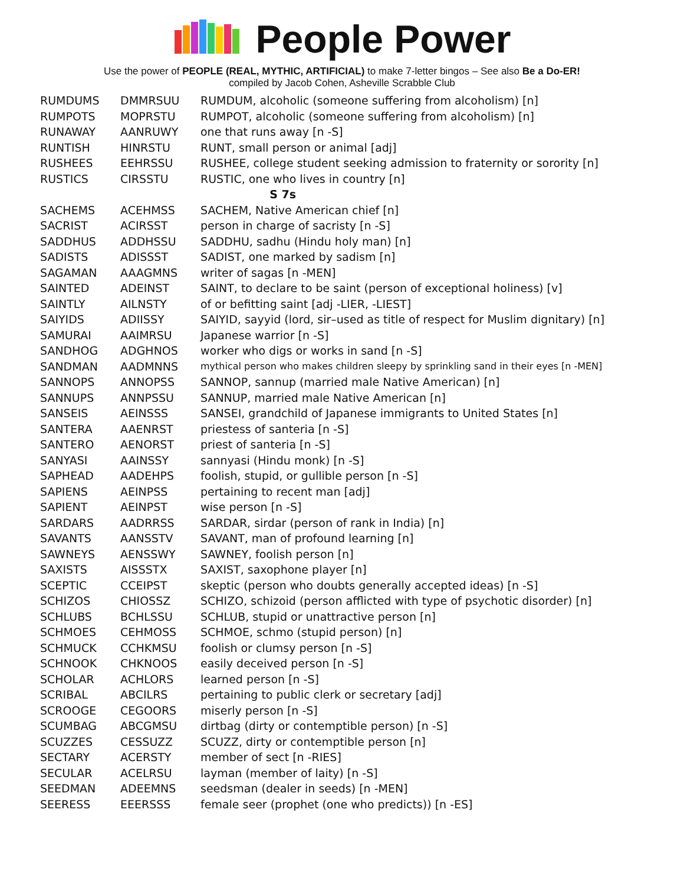People Power
Use the power of PEOPLE (REAL, MYTHIC, ARTIFICIAL) to make 7-letter bingos – See also Be a Do-ER!
compiled by Jacob Cohen, Asheville Scrabble Club
| RUMDUMS | DMMRSUU | RUMDUM, alcoholic (someone suffering from alcoholism) [n] |
| RUMPOTS | MOPRSTU | RUMPOT, alcoholic (someone suffering from alcoholism) [n] |
| RUNAWAY | AANRUWY | one that runs away [n -S] |
| RUNTISH | HINRSTU | RUNT, small person or animal [adj] |
| RUSHEES | EEHRSSU | RUSHEE, college student seeking admission to fraternity or sorority [n] |
| RUSTICS | CIRSSTU | RUSTIC, one who lives in country [n] |
| S 7s | | |
| SACHEMS | ACEHMSS | SACHEM, Native American chief [n] |
| SACRIST | ACIRSST | person in charge of sacristy [n -S] |
| SADDHUS | ADDHSSU | SADDHU, sadhu (Hindu holy man) [n] |
| SADISTS | ADISSST | SADIST, one marked by sadism [n] |
| SAGAMAN | AAAGMNS | writer of sagas [n -MEN] |
| SAINTED | ADEINST | SAINT, to declare to be saint (person of exceptional holiness) [v] |
| SAINTLY | AILNSTY | of or befitting saint [adj -LIER, -LIEST] |
| SAIYIDS | ADIISSY | SAIYID, sayyid (lord, sir–used as title of respect for Muslim dignitary) [n] |
| SAMURAI | AAIMRSU | Japanese warrior [n -S] |
| SANDHOG | ADGHNOS | worker who digs or works in sand [n -S] |
| SANDMAN | AADMNNS | mythical person who makes children sleepy by sprinkling sand in their eyes [n -MEN] |
| SANNOPS | ANNOPSS | SANNOP, sannup (married male Native American) [n] |
| SANNUPS | ANNPSSU | SANNUP, married male Native American [n] |
| SANSEIS | AEINSSS | SANSEI, grandchild of Japanese immigrants to United States [n] |
| SANTERA | AAENRST | priestess of santeria [n -S] |
| SANTERO | AENORST | priest of santeria [n -S] |
| SANYASI | AAINSSY | sannyasi (Hindu monk) [n -S] |
| SAPHEAD | AADEHPS | foolish, stupid, or gullible person [n -S] |
| SAPIENS | AEINPSS | pertaining to recent man [adj] |
| SAPIENT | AEINPST | wise person [n -S] |
| SARDARS | AADRRSS | SARDAR, sirdar (person of rank in India) [n] |
| SAVANTS | AANSSTV | SAVANT, man of profound learning [n] |
| SAWNEYS | AENSSWY | SAWNEY, foolish person [n] |
| SAXISTS | AISSSTX | SAXIST, saxophone player [n] |
| SCEPTIC | CCEIPST | skeptic (person who doubts generally accepted ideas) [n -S] |
| SCHIZOS | CHIOSSZ | SCHIZO, schizoid (person afflicted with type of psychotic disorder) [n] |
| SCHLUBS | BCHLSSU | SCHLUB, stupid or unattractive person [n] |
| SCHMOES | CEHMOSS | SCHMOE, schmo (stupid person) [n] |
| SCHMUCK | CCHKMSU | foolish or clumsy person [n -S] |
| SCHNOOK | CHKNOOS | easily deceived person [n -S] |
| SCHOLAR | ACHLORS | learned person [n -S] |
| SCRIBAL | ABCILRS | pertaining to public clerk or secretary [adj] |
| SCROOGE | CEGOORS | miserly person [n -S] |
| SCUMBAG | ABCGMSU | dirtbag (dirty or contemptible person) [n -S] |
| SCUZZES | CESSUZZ | SCUZZ, dirty or contemptible person [n] |
| SECTARY | ACERSTY | member of sect [n -RIES] |
| SECULAR | ACELRSU | layman (member of laity) [n -S] |
| SEEDMAN | ADEEMNS | seedsman (dealer in seeds) [n -MEN] |
| SEERESS | EEERSSS | female seer (prophet (one who predicts)) [n -ES] |